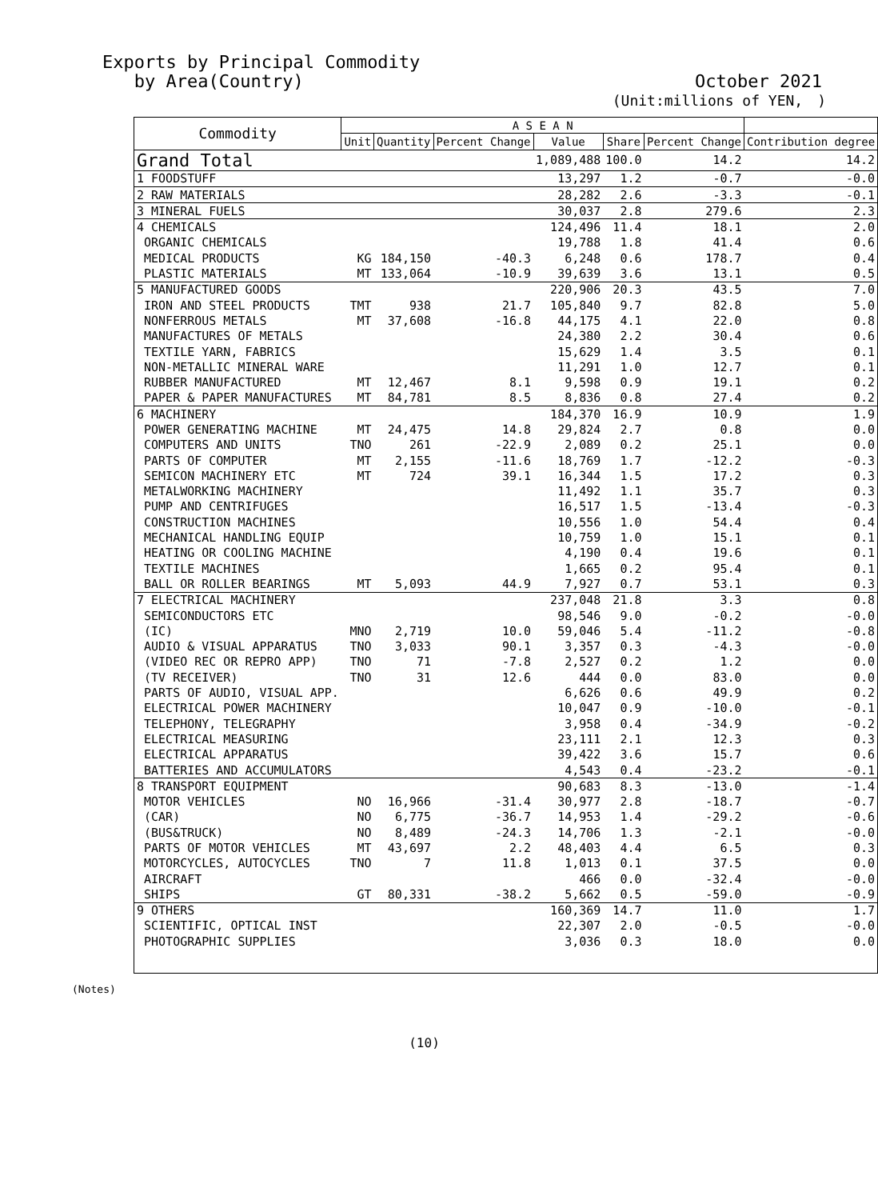Exports by Principal Commodity
by Area(Country) October 2021
(Unit:millions of YEN,　)
| Commodity | A S E A N | | | | | | |
| --- | --- | --- | --- | --- | --- | --- | --- |
| | Unit | Quantity | Percent Change | Value | Share | Percent Change | Contribution degree |
| Grand Total | | | | 1,089,488 | 100.0 | 14.2 | 14.2 |
| 1 FOODSTUFF | | | | 13,297 | 1.2 | -0.7 | -0.0 |
| 2 RAW MATERIALS | | | | 28,282 | 2.6 | -3.3 | -0.1 |
| 3 MINERAL FUELS | | | | 30,037 | 2.8 | 279.6 | 2.3 |
| 4 CHEMICALS | | | | 124,496 | 11.4 | 18.1 | 2.0 |
| ORGANIC CHEMICALS | | | | 19,788 | 1.8 | 41.4 | 0.6 |
| MEDICAL PRODUCTS | KG | 184,150 | -40.3 | 6,248 | 0.6 | 178.7 | 0.4 |
| PLASTIC MATERIALS | MT | 133,064 | -10.9 | 39,639 | 3.6 | 13.1 | 0.5 |
| 5 MANUFACTURED GOODS | | | | 220,906 | 20.3 | 43.5 | 7.0 |
| IRON AND STEEL PRODUCTS | TMT | 938 | 21.7 | 105,840 | 9.7 | 82.8 | 5.0 |
| NONFERROUS METALS | MT | 37,608 | -16.8 | 44,175 | 4.1 | 22.0 | 0.8 |
| MANUFACTURES OF METALS | | | | 24,380 | 2.2 | 30.4 | 0.6 |
| TEXTILE YARN, FABRICS | | | | 15,629 | 1.4 | 3.5 | 0.1 |
| NON-METALLIC MINERAL WARE | | | | 11,291 | 1.0 | 12.7 | 0.1 |
| RUBBER MANUFACTURED | MT | 12,467 | 8.1 | 9,598 | 0.9 | 19.1 | 0.2 |
| PAPER & PAPER MANUFACTURES | MT | 84,781 | 8.5 | 8,836 | 0.8 | 27.4 | 0.2 |
| 6 MACHINERY | | | | 184,370 | 16.9 | 10.9 | 1.9 |
| POWER GENERATING MACHINE | MT | 24,475 | 14.8 | 29,824 | 2.7 | 0.8 | 0.0 |
| COMPUTERS AND UNITS | TNO | 261 | -22.9 | 2,089 | 0.2 | 25.1 | 0.0 |
| PARTS OF COMPUTER | MT | 2,155 | -11.6 | 18,769 | 1.7 | -12.2 | -0.3 |
| SEMICON MACHINERY ETC | MT | 724 | 39.1 | 16,344 | 1.5 | 17.2 | 0.3 |
| METALWORKING MACHINERY | | | | 11,492 | 1.1 | 35.7 | 0.3 |
| PUMP AND CENTRIFUGES | | | | 16,517 | 1.5 | -13.4 | -0.3 |
| CONSTRUCTION MACHINES | | | | 10,556 | 1.0 | 54.4 | 0.4 |
| MECHANICAL HANDLING EQUIP | | | | 10,759 | 1.0 | 15.1 | 0.1 |
| HEATING OR COOLING MACHINE | | | | 4,190 | 0.4 | 19.6 | 0.1 |
| TEXTILE MACHINES | | | | 1,665 | 0.2 | 95.4 | 0.1 |
| BALL OR ROLLER BEARINGS | MT | 5,093 | 44.9 | 7,927 | 0.7 | 53.1 | 0.3 |
| 7 ELECTRICAL MACHINERY | | | | 237,048 | 21.8 | 3.3 | 0.8 |
| SEMICONDUCTORS ETC | | | | 98,546 | 9.0 | -0.2 | -0.0 |
| (IC) | MNO | 2,719 | 10.0 | 59,046 | 5.4 | -11.2 | -0.8 |
| AUDIO & VISUAL APPARATUS | TNO | 3,033 | 90.1 | 3,357 | 0.3 | -4.3 | -0.0 |
| (VIDEO REC OR REPRO APP) | TNO | 71 | -7.8 | 2,527 | 0.2 | 1.2 | 0.0 |
| (TV RECEIVER) | TNO | 31 | 12.6 | 444 | 0.0 | 83.0 | 0.0 |
| PARTS OF AUDIO, VISUAL APP. | | | | 6,626 | 0.6 | 49.9 | 0.2 |
| ELECTRICAL POWER MACHINERY | | | | 10,047 | 0.9 | -10.0 | -0.1 |
| TELEPHONY, TELEGRAPHY | | | | 3,958 | 0.4 | -34.9 | -0.2 |
| ELECTRICAL MEASURING | | | | 23,111 | 2.1 | 12.3 | 0.3 |
| ELECTRICAL APPARATUS | | | | 39,422 | 3.6 | 15.7 | 0.6 |
| BATTERIES AND ACCUMULATORS | | | | 4,543 | 0.4 | -23.2 | -0.1 |
| 8 TRANSPORT EQUIPMENT | | | | 90,683 | 8.3 | -13.0 | -1.4 |
| MOTOR VEHICLES | NO | 16,966 | -31.4 | 30,977 | 2.8 | -18.7 | -0.7 |
| (CAR) | NO | 6,775 | -36.7 | 14,953 | 1.4 | -29.2 | -0.6 |
| (BUS&TRUCK) | NO | 8,489 | -24.3 | 14,706 | 1.3 | -2.1 | -0.0 |
| PARTS OF MOTOR VEHICLES | MT | 43,697 | 2.2 | 48,403 | 4.4 | 6.5 | 0.3 |
| MOTORCYCLES, AUTOCYCLES | TNO | 7 | 11.8 | 1,013 | 0.1 | 37.5 | 0.0 |
| AIRCRAFT | | | | 466 | 0.0 | -32.4 | -0.0 |
| SHIPS | GT | 80,331 | -38.2 | 5,662 | 0.5 | -59.0 | -0.9 |
| 9 OTHERS | | | | 160,369 | 14.7 | 11.0 | 1.7 |
| SCIENTIFIC, OPTICAL INST | | | | 22,307 | 2.0 | -0.5 | -0.0 |
| PHOTOGRAPHIC SUPPLIES | | | | 3,036 | 0.3 | 18.0 | 0.0 |
(Notes)
(10)